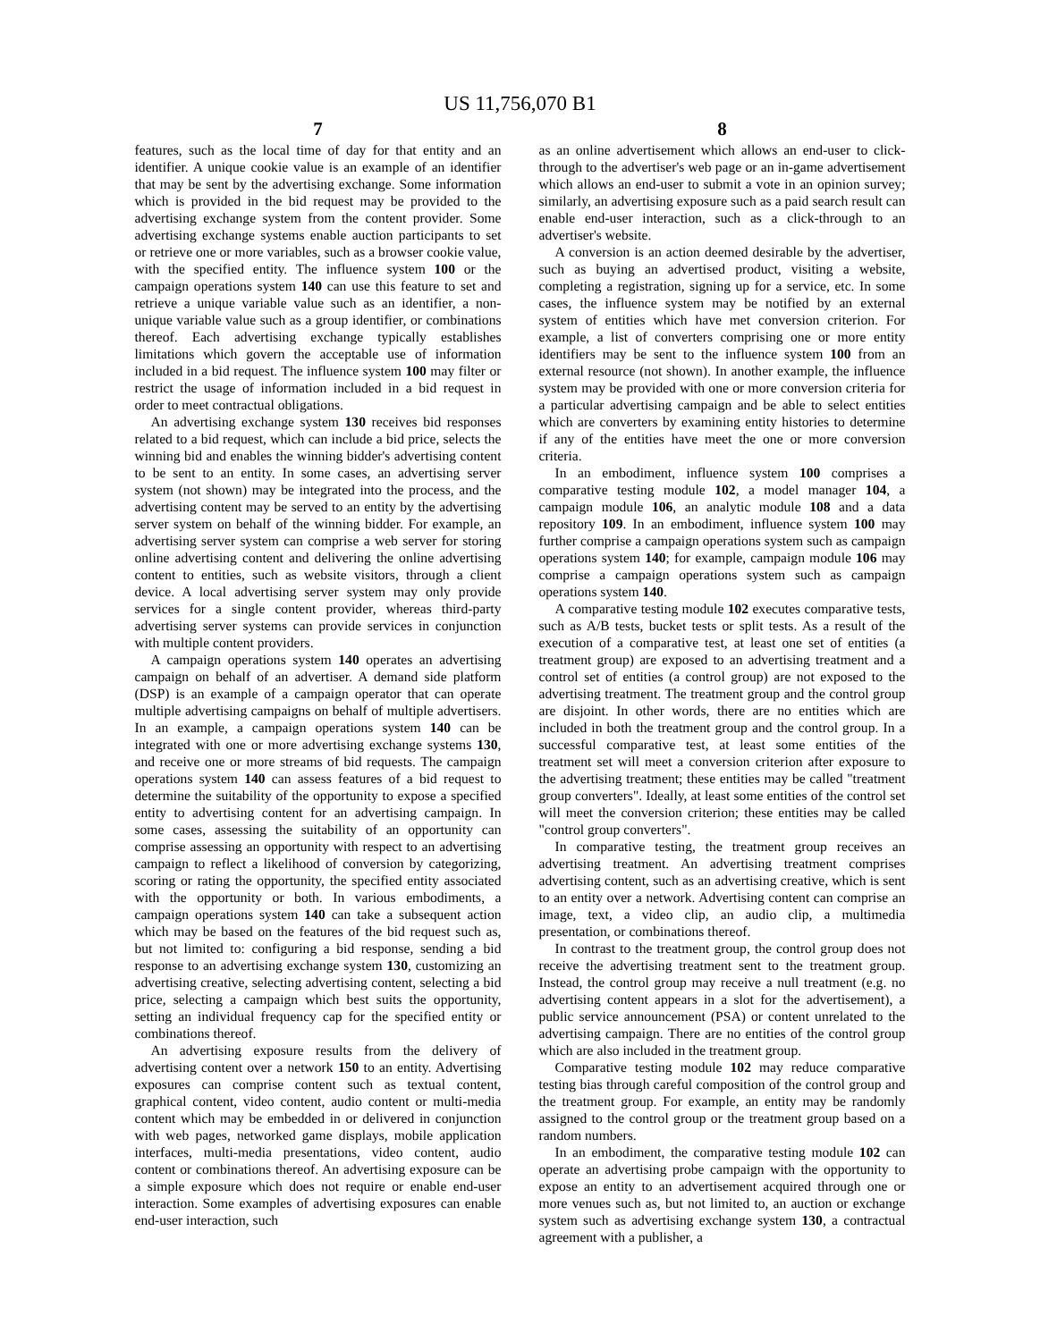US 11,756,070 B1
7
features, such as the local time of day for that entity and an identifier. A unique cookie value is an example of an identifier that may be sent by the advertising exchange. Some information which is provided in the bid request may be provided to the advertising exchange system from the content provider. Some advertising exchange systems enable auction participants to set or retrieve one or more variables, such as a browser cookie value, with the specified entity. The influence system 100 or the campaign operations system 140 can use this feature to set and retrieve a unique variable value such as an identifier, a non-unique variable value such as a group identifier, or combinations thereof. Each advertising exchange typically establishes limitations which govern the acceptable use of information included in a bid request. The influence system 100 may filter or restrict the usage of information included in a bid request in order to meet contractual obligations.
An advertising exchange system 130 receives bid responses related to a bid request, which can include a bid price, selects the winning bid and enables the winning bidder's advertising content to be sent to an entity. In some cases, an advertising server system (not shown) may be integrated into the process, and the advertising content may be served to an entity by the advertising server system on behalf of the winning bidder. For example, an advertising server system can comprise a web server for storing online advertising content and delivering the online advertising content to entities, such as website visitors, through a client device. A local advertising server system may only provide services for a single content provider, whereas third-party advertising server systems can provide services in conjunction with multiple content providers.
A campaign operations system 140 operates an advertising campaign on behalf of an advertiser. A demand side platform (DSP) is an example of a campaign operator that can operate multiple advertising campaigns on behalf of multiple advertisers. In an example, a campaign operations system 140 can be integrated with one or more advertising exchange systems 130, and receive one or more streams of bid requests. The campaign operations system 140 can assess features of a bid request to determine the suitability of the opportunity to expose a specified entity to advertising content for an advertising campaign. In some cases, assessing the suitability of an opportunity can comprise assessing an opportunity with respect to an advertising campaign to reflect a likelihood of conversion by categorizing, scoring or rating the opportunity, the specified entity associated with the opportunity or both. In various embodiments, a campaign operations system 140 can take a subsequent action which may be based on the features of the bid request such as, but not limited to: configuring a bid response, sending a bid response to an advertising exchange system 130, customizing an advertising creative, selecting advertising content, selecting a bid price, selecting a campaign which best suits the opportunity, setting an individual frequency cap for the specified entity or combinations thereof.
An advertising exposure results from the delivery of advertising content over a network 150 to an entity. Advertising exposures can comprise content such as textual content, graphical content, video content, audio content or multi-media content which may be embedded in or delivered in conjunction with web pages, networked game displays, mobile application interfaces, multi-media presentations, video content, audio content or combinations thereof. An advertising exposure can be a simple exposure which does not require or enable end-user interaction. Some examples of advertising exposures can enable end-user interaction, such
8
as an online advertisement which allows an end-user to click-through to the advertiser's web page or an in-game advertisement which allows an end-user to submit a vote in an opinion survey; similarly, an advertising exposure such as a paid search result can enable end-user interaction, such as a click-through to an advertiser's website.
A conversion is an action deemed desirable by the advertiser, such as buying an advertised product, visiting a website, completing a registration, signing up for a service, etc. In some cases, the influence system may be notified by an external system of entities which have met conversion criterion. For example, a list of converters comprising one or more entity identifiers may be sent to the influence system 100 from an external resource (not shown). In another example, the influence system may be provided with one or more conversion criteria for a particular advertising campaign and be able to select entities which are converters by examining entity histories to determine if any of the entities have meet the one or more conversion criteria.
In an embodiment, influence system 100 comprises a comparative testing module 102, a model manager 104, a campaign module 106, an analytic module 108 and a data repository 109. In an embodiment, influence system 100 may further comprise a campaign operations system such as campaign operations system 140; for example, campaign module 106 may comprise a campaign operations system such as campaign operations system 140.
A comparative testing module 102 executes comparative tests, such as A/B tests, bucket tests or split tests. As a result of the execution of a comparative test, at least one set of entities (a treatment group) are exposed to an advertising treatment and a control set of entities (a control group) are not exposed to the advertising treatment. The treatment group and the control group are disjoint. In other words, there are no entities which are included in both the treatment group and the control group. In a successful comparative test, at least some entities of the treatment set will meet a conversion criterion after exposure to the advertising treatment; these entities may be called "treatment group converters". Ideally, at least some entities of the control set will meet the conversion criterion; these entities may be called "control group converters".
In comparative testing, the treatment group receives an advertising treatment. An advertising treatment comprises advertising content, such as an advertising creative, which is sent to an entity over a network. Advertising content can comprise an image, text, a video clip, an audio clip, a multimedia presentation, or combinations thereof.
In contrast to the treatment group, the control group does not receive the advertising treatment sent to the treatment group. Instead, the control group may receive a null treatment (e.g. no advertising content appears in a slot for the advertisement), a public service announcement (PSA) or content unrelated to the advertising campaign. There are no entities of the control group which are also included in the treatment group.
Comparative testing module 102 may reduce comparative testing bias through careful composition of the control group and the treatment group. For example, an entity may be randomly assigned to the control group or the treatment group based on a random numbers.
In an embodiment, the comparative testing module 102 can operate an advertising probe campaign with the opportunity to expose an entity to an advertisement acquired through one or more venues such as, but not limited to, an auction or exchange system such as advertising exchange system 130, a contractual agreement with a publisher, a